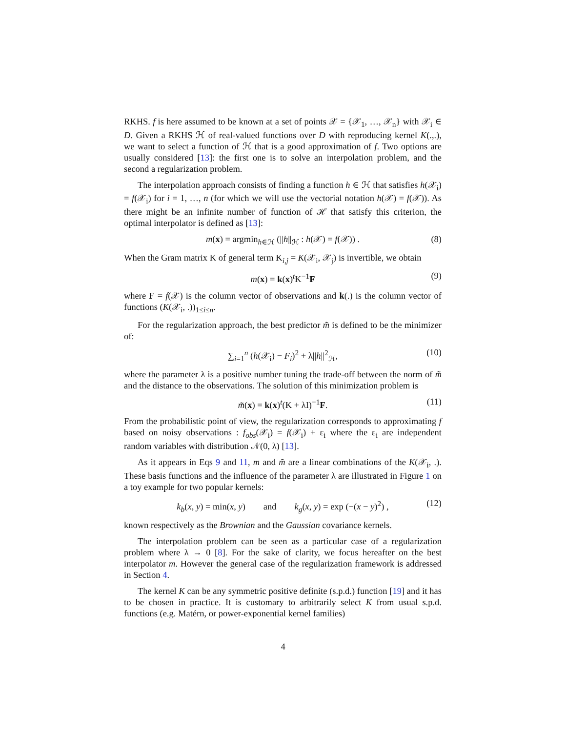RKHS. f is here assumed to be known at a set of points 𝒳 = {𝒳<sub>1</sub>, …, 𝒳<sub>n</sub>} with 𝒳<sub>i</sub> ∈ D. Given a RKHS ℋ of real-valued functions over D with reproducing kernel K(.,.), we want to select a function of ℋ that is a good approximation of f. Two options are usually considered [13]: the first one is to solve an interpolation problem, and the second a regularization problem.
The interpolation approach consists of finding a function h ∈ ℋ that satisfies h(𝒳<sub>i</sub>) = f(𝒳<sub>i</sub>) for i = 1, …, n (for which we will use the vectorial notation h(𝒳) = f(𝒳)). As there might be an infinite number of function of ℋ that satisfy this criterion, the optimal interpolator is defined as [13]:
m(x) = argmin<sub>h∈ℋ</sub> (||h||<sub>ℋ</sub> : h(𝒳) = f(𝒳)) . (8)
When the Gram matrix K of general term K<sub>i,j</sub> = K(𝒳<sub>i</sub>, 𝒳<sub>j</sub>) is invertible, we obtain
m(x) = k(x)<sup>t</sup>K<sup>−1</sup>F (9)
where F = f(𝒳) is the column vector of observations and k(.) is the column vector of functions (K(𝒳<sub>i</sub>, .))<sub>1≤i≤n</sub>.
For the regularization approach, the best predictor m̃ is defined to be the minimizer of:
∑<sub>i=1</sub><sup>n</sup> (h(𝒳<sub>i</sub>) − F<sub>i</sub>)<sup>2</sup> + λ||h||<sup>2</sup><sub>ℋ</sub>, (10)
where the parameter λ is a positive number tuning the trade-off between the norm of m̃ and the distance to the observations. The solution of this minimization problem is
m̃(x) = k(x)<sup>t</sup>(K + λI)<sup>−1</sup>F. (11)
From the probabilistic point of view, the regularization corresponds to approximating f based on noisy observations : f<sub>obs</sub>(𝒳<sub>i</sub>) = f(𝒳<sub>i</sub>) + ε<sub>i</sub> where the ε<sub>i</sub> are independent random variables with distribution 𝒩(0, λ) [13].
As it appears in Eqs 9 and 11, m and m̃ are a linear combinations of the K(𝒳<sub>i</sub>, .). These basis functions and the influence of the parameter λ are illustrated in Figure 1 on a toy example for two popular kernels:
k<sub>b</sub>(x, y) = min(x, y) and k<sub>g</sub>(x, y) = exp (−(x − y)<sup>2</sup>) , (12)
known respectively as the Brownian and the Gaussian covariance kernels.
The interpolation problem can be seen as a particular case of a regularization problem where λ → 0 [8]. For the sake of clarity, we focus hereafter on the best interpolator m. However the general case of the regularization framework is addressed in Section 4.
The kernel K can be any symmetric positive definite (s.p.d.) function [19] and it has to be chosen in practice. It is customary to arbitrarily select K from usual s.p.d. functions (e.g. Matérn, or power-exponential kernel families)
4